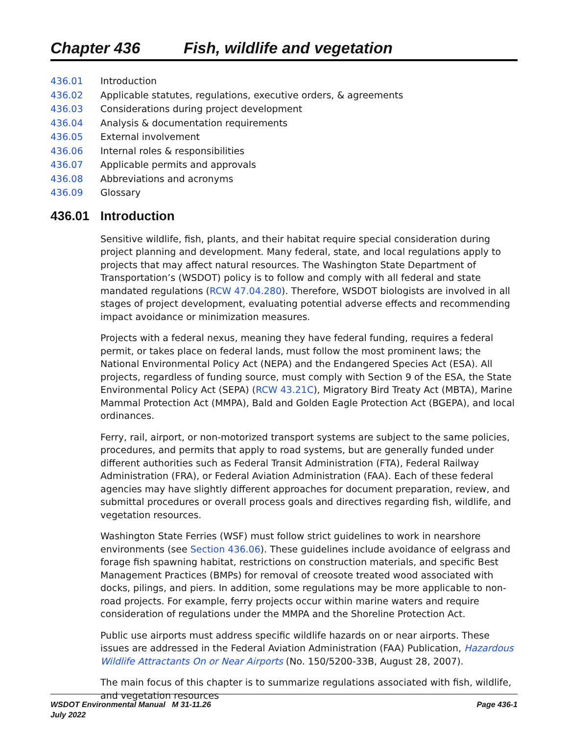Chapter 436 Fish, wildlife and vegetation
436.01 Introduction
436.02 Applicable statutes, regulations, executive orders, & agreements
436.03 Considerations during project development
436.04 Analysis & documentation requirements
436.05 External involvement
436.06 Internal roles & responsibilities
436.07 Applicable permits and approvals
436.08 Abbreviations and acronyms
436.09 Glossary
436.01 Introduction
Sensitive wildlife, fish, plants, and their habitat require special consideration during project planning and development. Many federal, state, and local regulations apply to projects that may affect natural resources. The Washington State Department of Transportation’s (WSDOT) policy is to follow and comply with all federal and state mandated regulations (RCW 47.04.280). Therefore, WSDOT biologists are involved in all stages of project development, evaluating potential adverse effects and recommending impact avoidance or minimization measures.
Projects with a federal nexus, meaning they have federal funding, requires a federal permit, or takes place on federal lands, must follow the most prominent laws; the National Environmental Policy Act (NEPA) and the Endangered Species Act (ESA). All projects, regardless of funding source, must comply with Section 9 of the ESA, the State Environmental Policy Act (SEPA) (RCW 43.21C), Migratory Bird Treaty Act (MBTA), Marine Mammal Protection Act (MMPA), Bald and Golden Eagle Protection Act (BGEPA), and local ordinances.
Ferry, rail, airport, or non-motorized transport systems are subject to the same policies, procedures, and permits that apply to road systems, but are generally funded under different authorities such as Federal Transit Administration (FTA), Federal Railway Administration (FRA), or Federal Aviation Administration (FAA). Each of these federal agencies may have slightly different approaches for document preparation, review, and submittal procedures or overall process goals and directives regarding fish, wildlife, and vegetation resources.
Washington State Ferries (WSF) must follow strict guidelines to work in nearshore environments (see Section 436.06). These guidelines include avoidance of eelgrass and forage fish spawning habitat, restrictions on construction materials, and specific Best Management Practices (BMPs) for removal of creosote treated wood associated with docks, pilings, and piers. In addition, some regulations may be more applicable to non-road projects. For example, ferry projects occur within marine waters and require consideration of regulations under the MMPA and the Shoreline Protection Act.
Public use airports must address specific wildlife hazards on or near airports. These issues are addressed in the Federal Aviation Administration (FAA) Publication, Hazardous Wildlife Attractants On or Near Airports (No. 150/5200-33B, August 28, 2007).
The main focus of this chapter is to summarize regulations associated with fish, wildlife, and vegetation resources
WSDOT Environmental Manual M 31-11.26
July 2022
Page 436-1